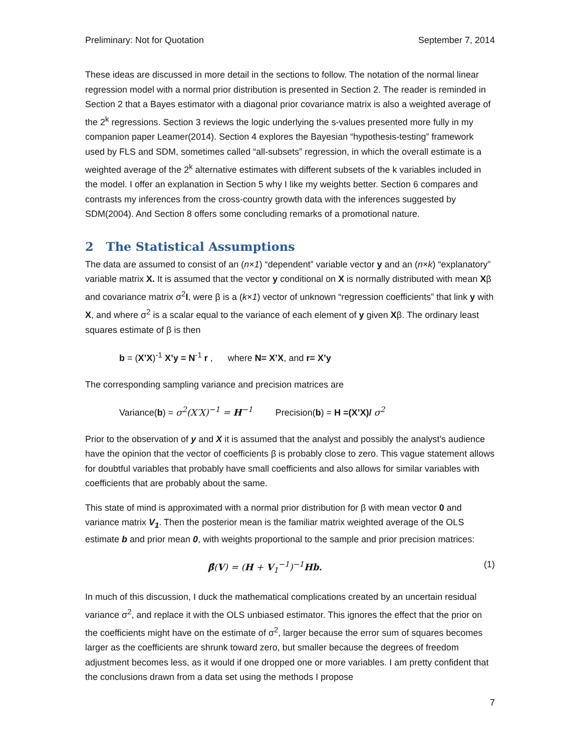Preliminary: Not for Quotation September 7, 2014
These ideas are discussed in more detail in the sections to follow. The notation of the normal linear regression model with a normal prior distribution is presented in Section 2. The reader is reminded in Section 2 that a Bayes estimator with a diagonal prior covariance matrix is also a weighted average of the 2<sup>k</sup> regressions. Section 3 reviews the logic underlying the s-values presented more fully in my companion paper Leamer(2014). Section 4 explores the Bayesian “hypothesis-testing” framework used by FLS and SDM, sometimes called “all-subsets” regression, in which the overall estimate is a weighted average of the 2<sup>k</sup> alternative estimates with different subsets of the k variables included in the model. I offer an explanation in Section 5 why I like my weights better. Section 6 compares and contrasts my inferences from the cross-country growth data with the inferences suggested by SDM(2004). And Section 8 offers some concluding remarks of a promotional nature.
2 The Statistical Assumptions
The data are assumed to consist of an (n×1) “dependent” variable vector y and an (n×k) “explanatory” variable matrix X. It is assumed that the vector y conditional on X is normally distributed with mean Xβ and covariance matrix σ<sup>2</sup>I, were β is a (k×1) vector of unknown “regression coefficients” that link y with X, and where σ<sup>2</sup> is a scalar equal to the variance of each element of y given Xβ. The ordinary least squares estimate of β is then
b = (X’X)<sup>-1</sup> X’y = N<sup>-1</sup> r , where N= X’X, and r= X’y
The corresponding sampling variance and precision matrices are
Variance(b) = σ<sup>2</sup>(X′X)<sup>−1</sup> = H<sup>−1</sup> Precision(b) = H =(X’X)/ σ<sup>2</sup>
Prior to the observation of y and X it is assumed that the analyst and possibly the analyst’s audience have the opinion that the vector of coefficients β is probably close to zero. This vague statement allows for doubtful variables that probably have small coefficients and also allows for similar variables with coefficients that are probably about the same.
This state of mind is approximated with a normal prior distribution for β with mean vector 0 and variance matrix V<sub>1</sub>. Then the posterior mean is the familiar matrix weighted average of the OLS estimate b and prior mean 0, with weights proportional to the sample and prior precision matrices:
β̂(V) = (H + V<sub>1</sub><sup>−1</sup>)<sup>−1</sup>Hb. (1)
In much of this discussion, I duck the mathematical complications created by an uncertain residual variance σ<sup>2</sup>, and replace it with the OLS unbiased estimator. This ignores the effect that the prior on the coefficients might have on the estimate of σ<sup>2</sup>, larger because the error sum of squares becomes larger as the coefficients are shrunk toward zero, but smaller because the degrees of freedom adjustment becomes less, as it would if one dropped one or more variables. I am pretty confident that the conclusions drawn from a data set using the methods I propose
7